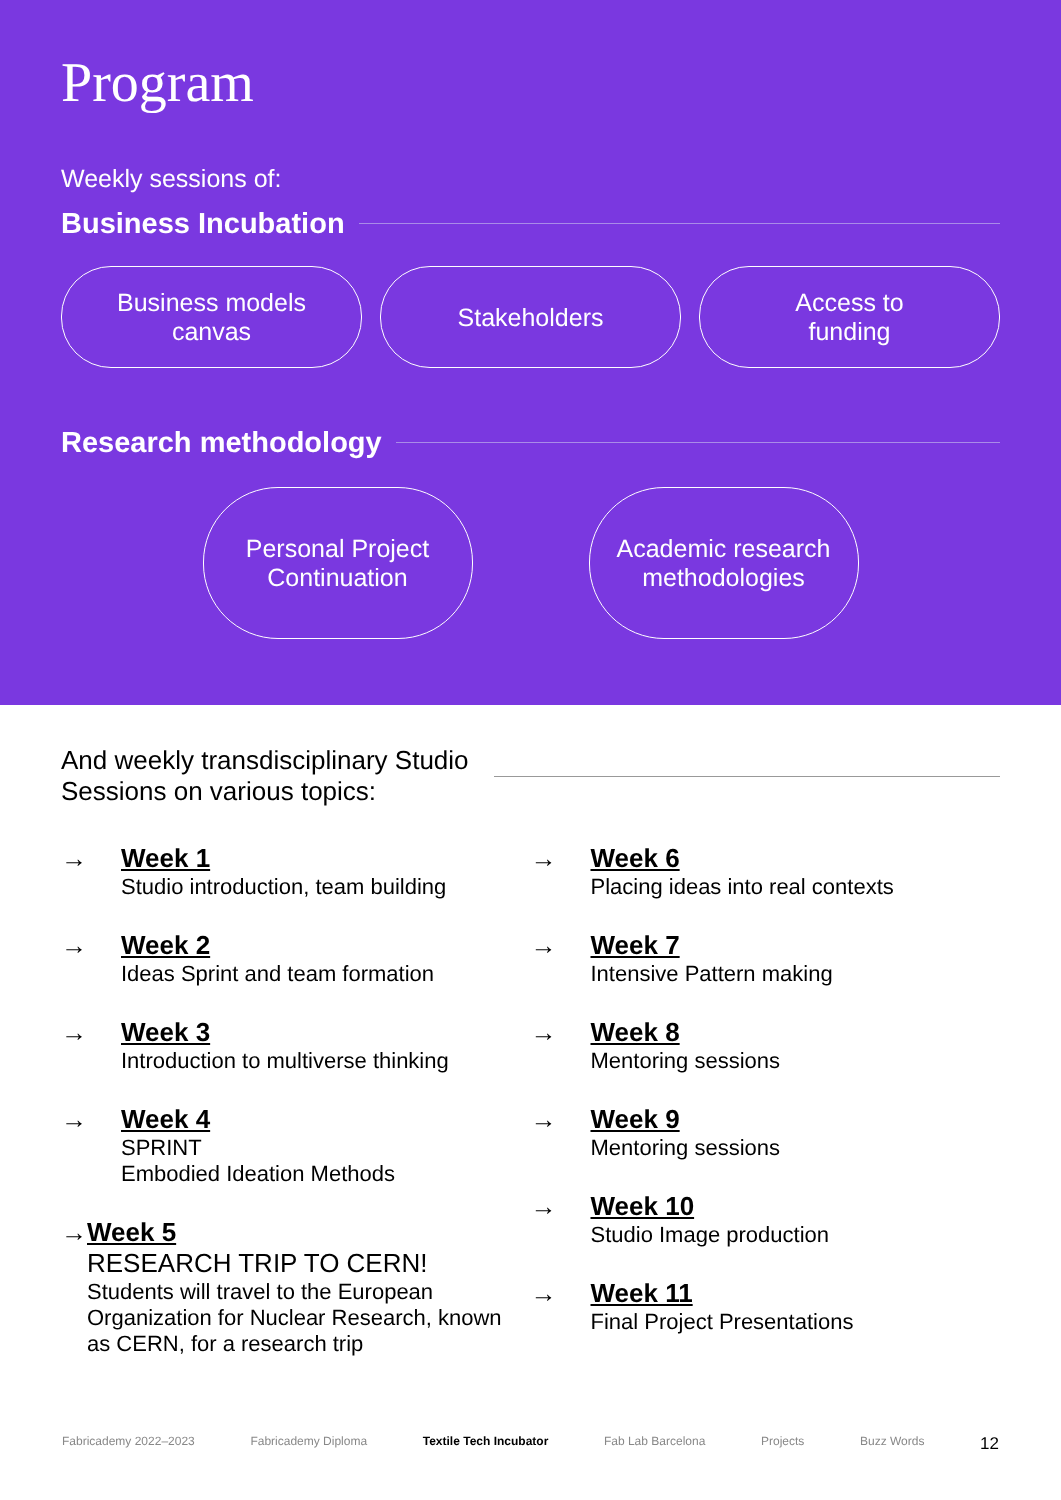Program
Weekly sessions of:
Business Incubation
Business models
canvas
Stakeholders Access to
funding
Research methodology
Personal Project
Continuation
Academic research
methodologies
And weekly transdisciplinary Studio
Sessions on various topics:
→ Week 1
Studio introduction, team building
→ Week 2
Ideas Sprint and team formation
→ Week 3
Introduction to multiverse thinking
→ Week 4
SPRINT
Embodied Ideation Methods
→ Week 5
RESEARCH TRIP TO CERN!
Students will travel to the European Organization for Nuclear Research, known as CERN, for a research trip
→ Week 6
Placing ideas into real contexts
→ Week 7
Intensive Pattern making
→ Week 8
Mentoring sessions
→ Week 9
Mentoring sessions
→ Week 10
Studio Image production
→ Week 11
Final Project Presentations
Fabricademy 2022–2023 Fabricademy Diploma Textile Tech Incubator Fab Lab Barcelona Projects Buzz Words 12